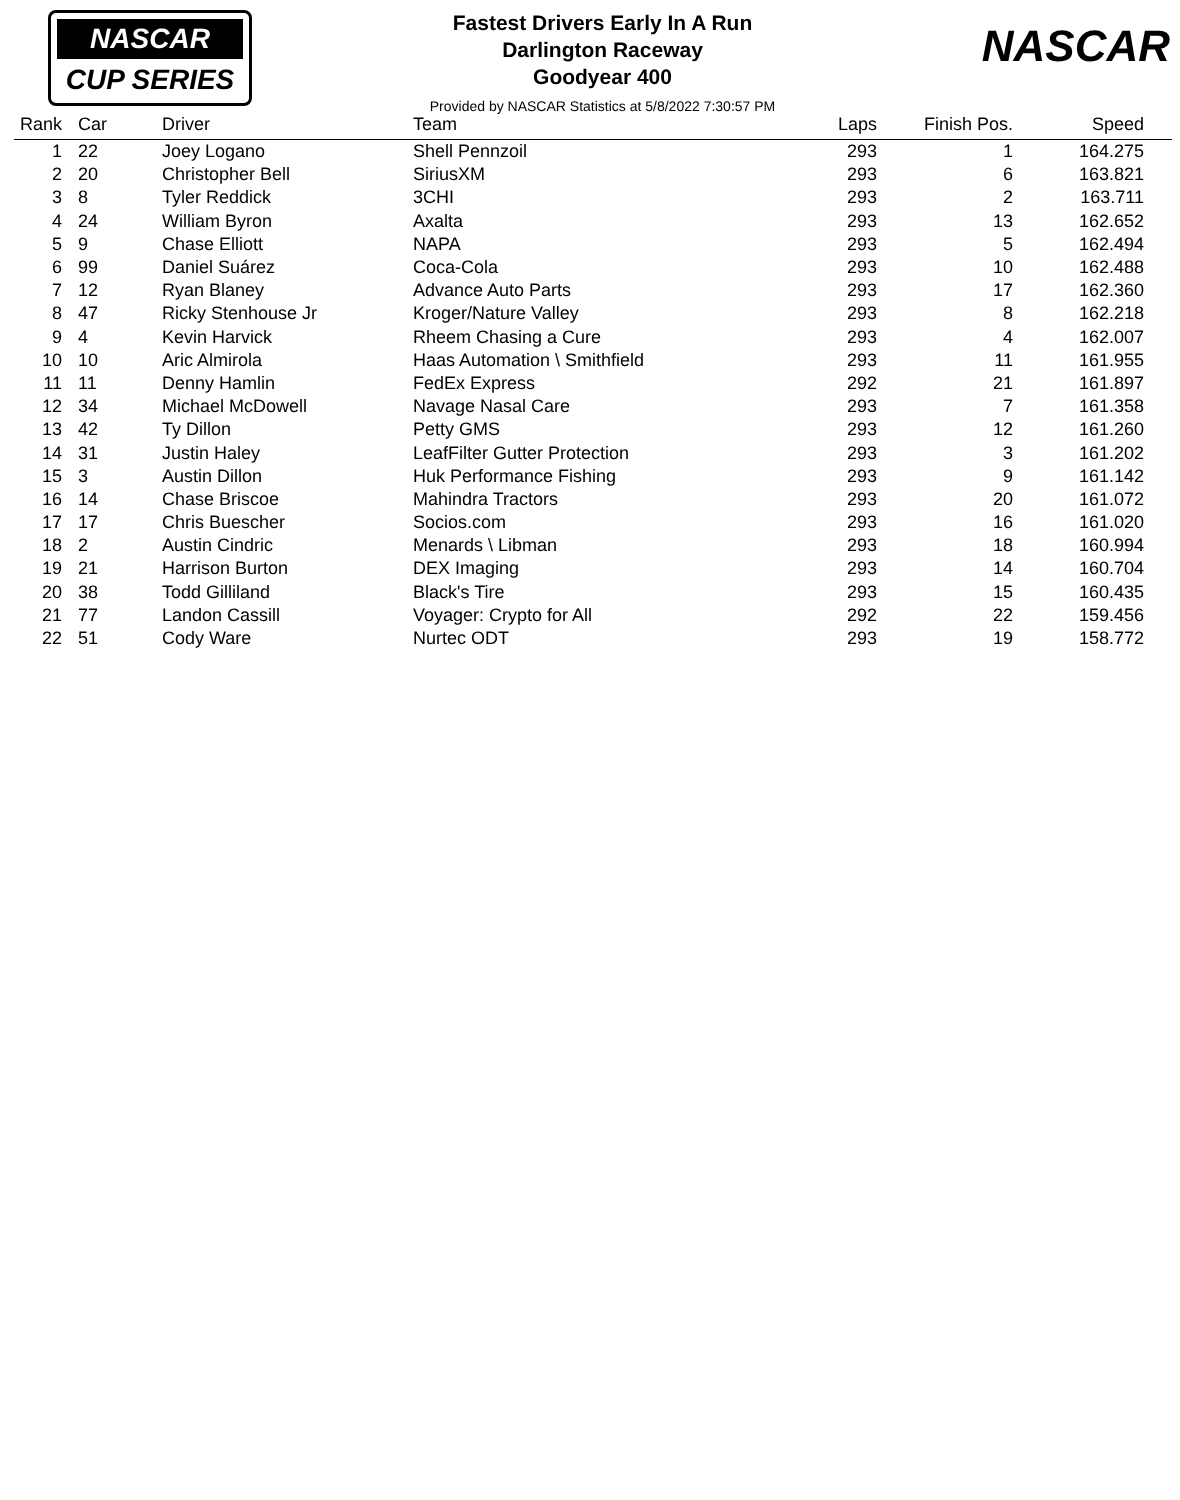NASCAR
CUP SERIES
Fastest Drivers Early In A Run
Darlington Raceway
Goodyear 400
Provided by NASCAR Statistics at 5/8/2022 7:30:57 PM
NASCAR
| Rank | Car | Driver | Team | Laps | Finish Pos. | Speed |
| --- | --- | --- | --- | --- | --- | --- |
| 1 | 22 | Joey Logano | Shell Pennzoil | 293 | 1 | 164.275 |
| 2 | 20 | Christopher Bell | SiriusXM | 293 | 6 | 163.821 |
| 3 | 8 | Tyler Reddick | 3CHI | 293 | 2 | 163.711 |
| 4 | 24 | William Byron | Axalta | 293 | 13 | 162.652 |
| 5 | 9 | Chase Elliott | NAPA | 293 | 5 | 162.494 |
| 6 | 99 | Daniel Suárez | Coca-Cola | 293 | 10 | 162.488 |
| 7 | 12 | Ryan Blaney | Advance Auto Parts | 293 | 17 | 162.360 |
| 8 | 47 | Ricky Stenhouse Jr | Kroger/Nature Valley | 293 | 8 | 162.218 |
| 9 | 4 | Kevin Harvick | Rheem Chasing a Cure | 293 | 4 | 162.007 |
| 10 | 10 | Aric Almirola | Haas Automation \ Smithfield | 293 | 11 | 161.955 |
| 11 | 11 | Denny Hamlin | FedEx Express | 292 | 21 | 161.897 |
| 12 | 34 | Michael McDowell | Navage Nasal Care | 293 | 7 | 161.358 |
| 13 | 42 | Ty Dillon | Petty GMS | 293 | 12 | 161.260 |
| 14 | 31 | Justin Haley | LeafFilter Gutter Protection | 293 | 3 | 161.202 |
| 15 | 3 | Austin Dillon | Huk Performance Fishing | 293 | 9 | 161.142 |
| 16 | 14 | Chase Briscoe | Mahindra Tractors | 293 | 20 | 161.072 |
| 17 | 17 | Chris Buescher | Socios.com | 293 | 16 | 161.020 |
| 18 | 2 | Austin Cindric | Menards \ Libman | 293 | 18 | 160.994 |
| 19 | 21 | Harrison Burton | DEX Imaging | 293 | 14 | 160.704 |
| 20 | 38 | Todd Gilliland | Black's Tire | 293 | 15 | 160.435 |
| 21 | 77 | Landon Cassill | Voyager: Crypto for All | 292 | 22 | 159.456 |
| 22 | 51 | Cody Ware | Nurtec ODT | 293 | 19 | 158.772 |